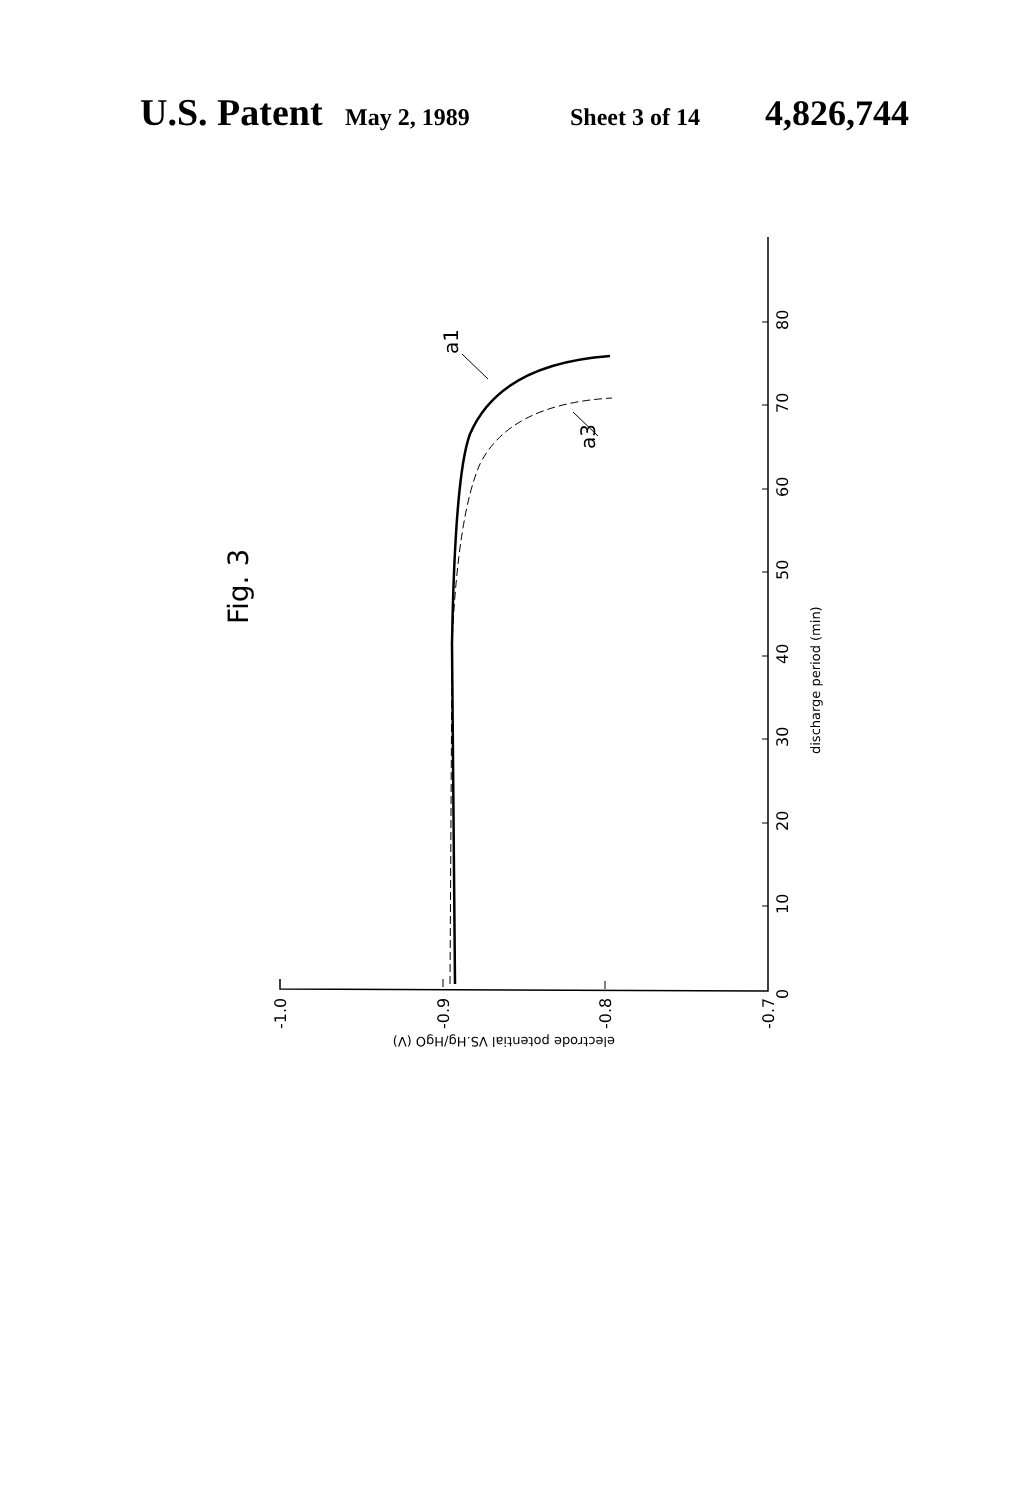U.S. Patent May 2, 1989 Sheet 3 of 14 4,826,744
Fig. 3
a1
a3
0
10
20
30
40
50
60
70
80
discharge period (min)
-1.0
-0.9
-0.8
-0.7
electrode potential VS.Hg/HgO (V)